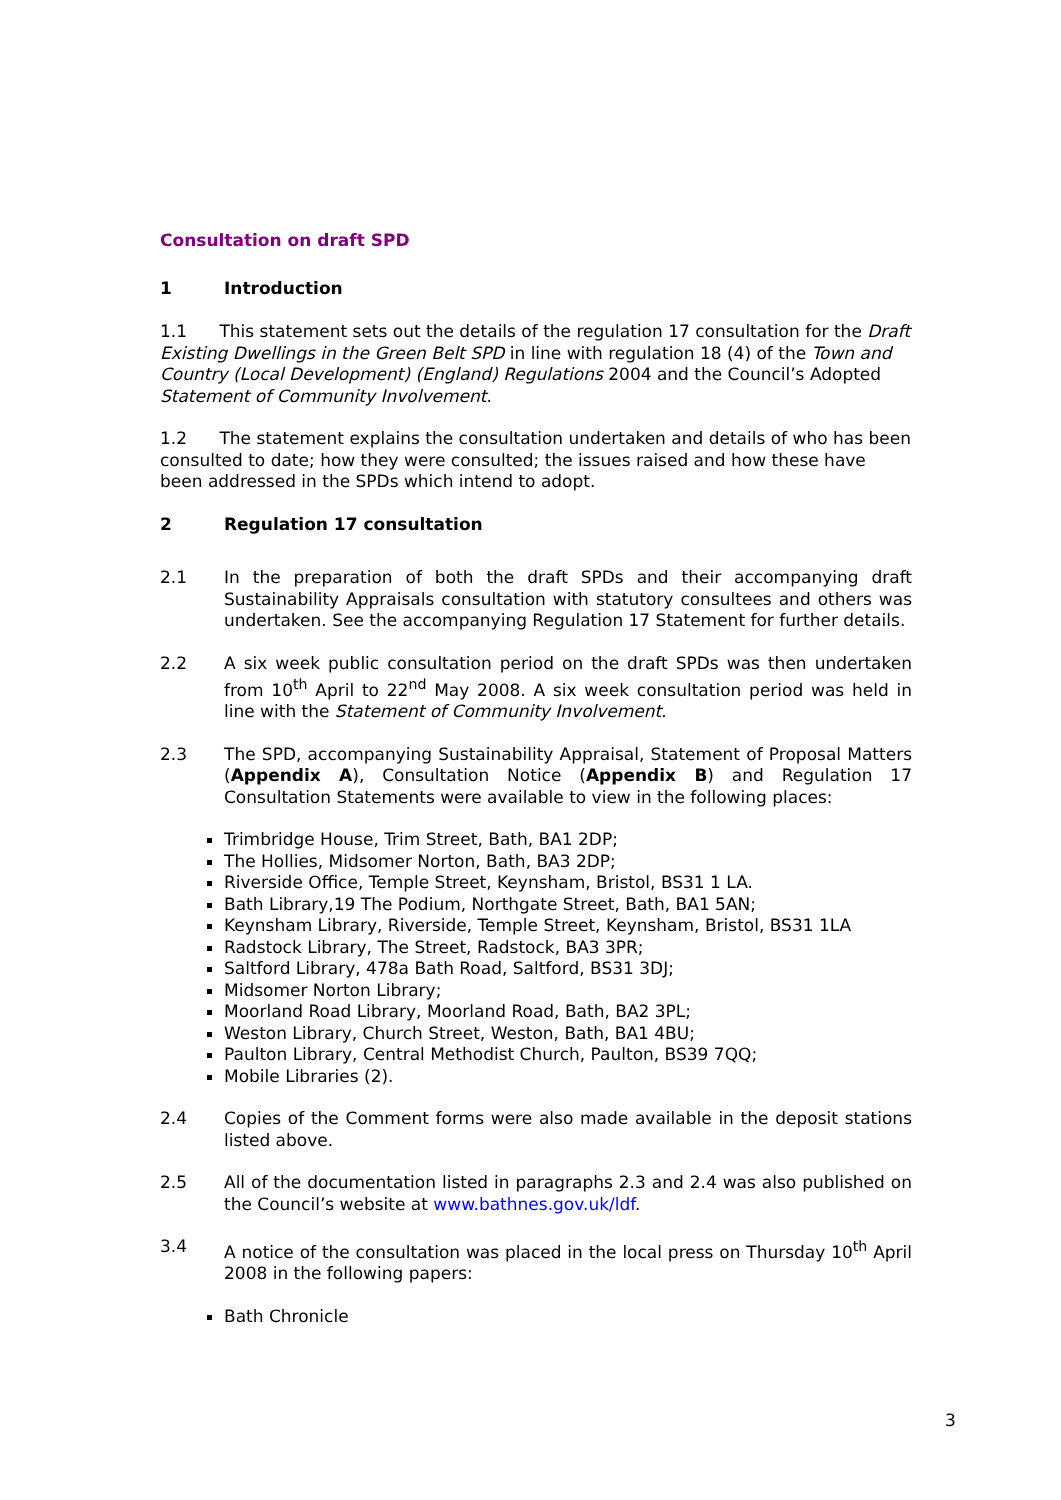Consultation on draft SPD
1 Introduction
1.1 This statement sets out the details of the regulation 17 consultation for the Draft Existing Dwellings in the Green Belt SPD in line with regulation 18 (4) of the Town and Country (Local Development) (England) Regulations 2004 and the Council’s Adopted Statement of Community Involvement.
1.2 The statement explains the consultation undertaken and details of who has been consulted to date; how they were consulted; the issues raised and how these have been addressed in the SPDs which intend to adopt.
2 Regulation 17 consultation
2.1 In the preparation of both the draft SPDs and their accompanying draft Sustainability Appraisals consultation with statutory consultees and others was undertaken. See the accompanying Regulation 17 Statement for further details.
2.2 A six week public consultation period on the draft SPDs was then undertaken from 10<sup>th</sup> April to 22<sup>nd</sup> May 2008. A six week consultation period was held in line with the Statement of Community Involvement.
2.3 The SPD, accompanying Sustainability Appraisal, Statement of Proposal Matters (Appendix A), Consultation Notice (Appendix B) and Regulation 17 Consultation Statements were available to view in the following places:
Trimbridge House, Trim Street, Bath, BA1 2DP;
The Hollies, Midsomer Norton, Bath, BA3 2DP;
Riverside Office, Temple Street, Keynsham, Bristol, BS31 1 LA.
Bath Library,19 The Podium, Northgate Street, Bath, BA1 5AN;
Keynsham Library, Riverside, Temple Street, Keynsham, Bristol, BS31 1LA
Radstock Library, The Street, Radstock, BA3 3PR;
Saltford Library, 478a Bath Road, Saltford, BS31 3DJ;
Midsomer Norton Library;
Moorland Road Library, Moorland Road, Bath, BA2 3PL;
Weston Library, Church Street, Weston, Bath, BA1 4BU;
Paulton Library, Central Methodist Church, Paulton, BS39 7QQ;
Mobile Libraries (2).
2.4 Copies of the Comment forms were also made available in the deposit stations listed above.
2.5 All of the documentation listed in paragraphs 2.3 and 2.4 was also published on the Council’s website at www.bathnes.gov.uk/ldf.
3.4 A notice of the consultation was placed in the local press on Thursday 10<sup>th</sup> April 2008 in the following papers:
Bath Chronicle
3